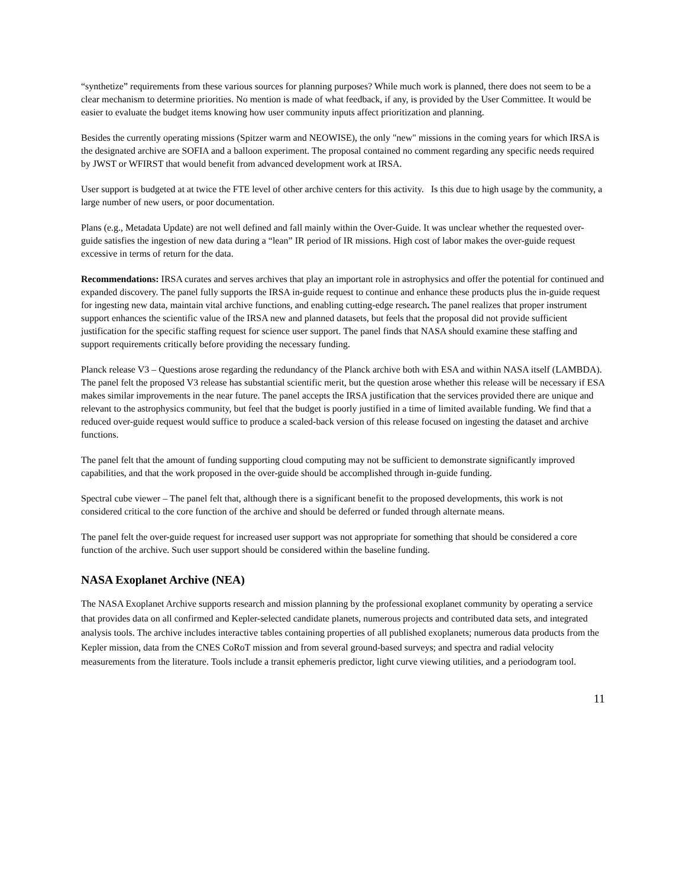“synthetize” requirements from these various sources for planning purposes? While much work is planned, there does not seem to be a clear mechanism to determine priorities. No mention is made of what feedback, if any, is provided by the User Committee. It would be easier to evaluate the budget items knowing how user community inputs affect prioritization and planning.
Besides the currently operating missions (Spitzer warm and NEOWISE), the only "new" missions in the coming years for which IRSA is the designated archive are SOFIA and a balloon experiment. The proposal contained no comment regarding any specific needs required by JWST or WFIRST that would benefit from advanced development work at IRSA.
User support is budgeted at at twice the FTE level of other archive centers for this activity. Is this due to high usage by the community, a large number of new users, or poor documentation.
Plans (e.g., Metadata Update) are not well defined and fall mainly within the Over-Guide. It was unclear whether the requested over-guide satisfies the ingestion of new data during a “lean” IR period of IR missions. High cost of labor makes the over-guide request excessive in terms of return for the data.
Recommendations: IRSA curates and serves archives that play an important role in astrophysics and offer the potential for continued and expanded discovery. The panel fully supports the IRSA in-guide request to continue and enhance these products plus the in-guide request for ingesting new data, maintain vital archive functions, and enabling cutting-edge research. The panel realizes that proper instrument support enhances the scientific value of the IRSA new and planned datasets, but feels that the proposal did not provide sufficient justification for the specific staffing request for science user support. The panel finds that NASA should examine these staffing and support requirements critically before providing the necessary funding.
Planck release V3 – Questions arose regarding the redundancy of the Planck archive both with ESA and within NASA itself (LAMBDA). The panel felt the proposed V3 release has substantial scientific merit, but the question arose whether this release will be necessary if ESA makes similar improvements in the near future. The panel accepts the IRSA justification that the services provided there are unique and relevant to the astrophysics community, but feel that the budget is poorly justified in a time of limited available funding. We find that a reduced over-guide request would suffice to produce a scaled-back version of this release focused on ingesting the dataset and archive functions.
The panel felt that the amount of funding supporting cloud computing may not be sufficient to demonstrate significantly improved capabilities, and that the work proposed in the over-guide should be accomplished through in-guide funding.
Spectral cube viewer – The panel felt that, although there is a significant benefit to the proposed developments, this work is not considered critical to the core function of the archive and should be deferred or funded through alternate means.
The panel felt the over-guide request for increased user support was not appropriate for something that should be considered a core function of the archive. Such user support should be considered within the baseline funding.
NASA Exoplanet Archive (NEA)
The NASA Exoplanet Archive supports research and mission planning by the professional exoplanet community by operating a service that provides data on all confirmed and Kepler-selected candidate planets, numerous projects and contributed data sets, and integrated analysis tools. The archive includes interactive tables containing properties of all published exoplanets; numerous data products from the Kepler mission, data from the CNES CoRoT mission and from several ground-based surveys; and spectra and radial velocity measurements from the literature. Tools include a transit ephemeris predictor, light curve viewing utilities, and a periodogram tool.
11